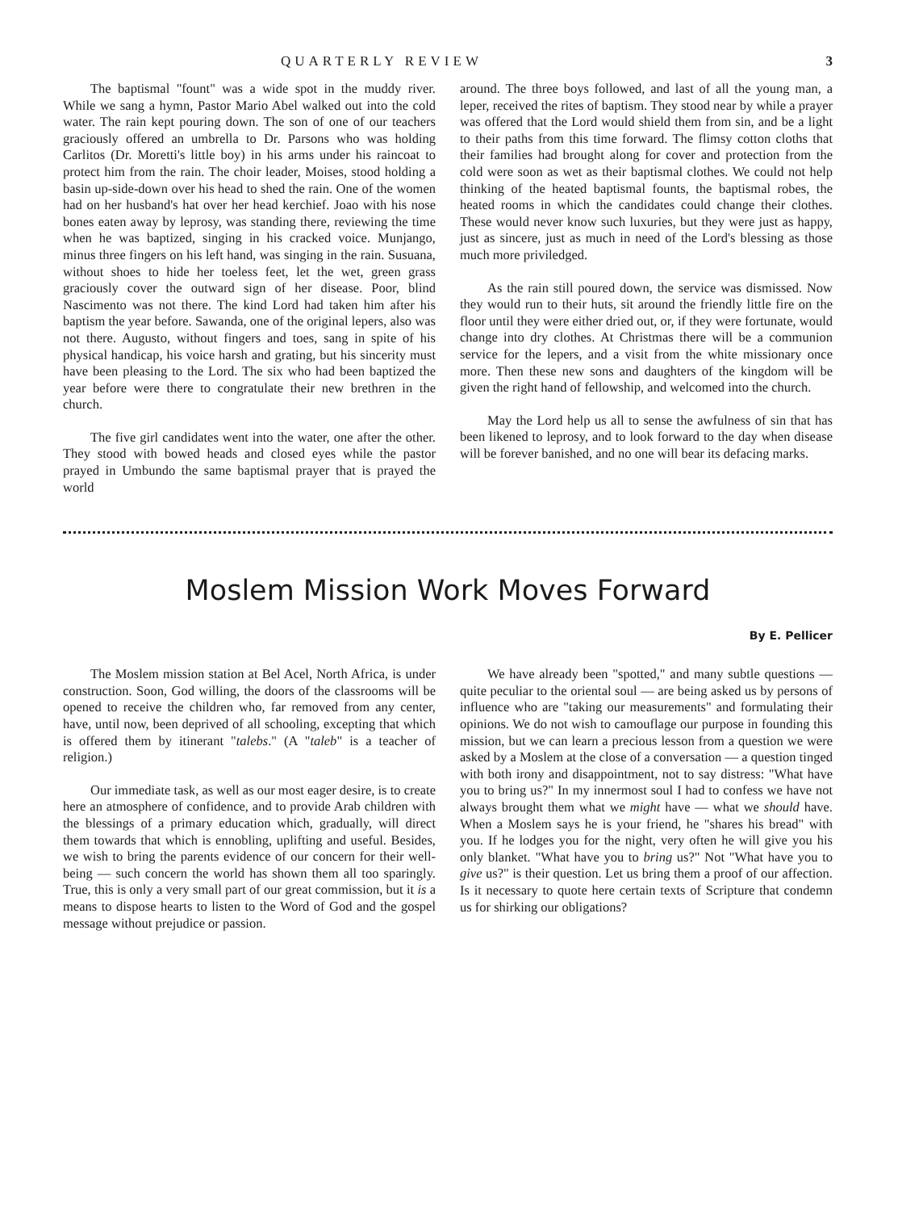QUARTERLY REVIEW 3
The baptismal "fount" was a wide spot in the muddy river. While we sang a hymn, Pastor Mario Abel walked out into the cold water. The rain kept pouring down. The son of one of our teachers graciously offered an umbrella to Dr. Parsons who was holding Carlitos (Dr. Moretti's little boy) in his arms under his raincoat to protect him from the rain. The choir leader, Moises, stood holding a basin up-side-down over his head to shed the rain. One of the women had on her husband's hat over her head kerchief. Joao with his nose bones eaten away by leprosy, was standing there, reviewing the time when he was baptized, singing in his cracked voice. Munjango, minus three fingers on his left hand, was singing in the rain. Susuana, without shoes to hide her toeless feet, let the wet, green grass graciously cover the outward sign of her disease. Poor, blind Nascimento was not there. The kind Lord had taken him after his baptism the year before. Sawanda, one of the original lepers, also was not there. Augusto, without fingers and toes, sang in spite of his physical handicap, his voice harsh and grating, but his sincerity must have been pleasing to the Lord. The six who had been baptized the year before were there to congratulate their new brethren in the church.
The five girl candidates went into the water, one after the other. They stood with bowed heads and closed eyes while the pastor prayed in Umbundo the same baptismal prayer that is prayed the world
around. The three boys followed, and last of all the young man, a leper, received the rites of baptism. They stood near by while a prayer was offered that the Lord would shield them from sin, and be a light to their paths from this time forward. The flimsy cotton cloths that their families had brought along for cover and protection from the cold were soon as wet as their baptismal clothes. We could not help thinking of the heated baptismal founts, the baptismal robes, the heated rooms in which the candidates could change their clothes. These would never know such luxuries, but they were just as happy, just as sincere, just as much in need of the Lord's blessing as those much more priviledged.
As the rain still poured down, the service was dismissed. Now they would run to their huts, sit around the friendly little fire on the floor until they were either dried out, or, if they were fortunate, would change into dry clothes. At Christmas there will be a communion service for the lepers, and a visit from the white missionary once more. Then these new sons and daughters of the kingdom will be given the right hand of fellowship, and welcomed into the church.
May the Lord help us all to sense the awfulness of sin that has been likened to leprosy, and to look forward to the day when disease will be forever banished, and no one will bear its defacing marks.
Moslem Mission Work Moves Forward
By E. Pellicer
The Moslem mission station at Bel Acel, North Africa, is under construction. Soon, God willing, the doors of the classrooms will be opened to receive the children who, far removed from any center, have, until now, been deprived of all schooling, excepting that which is offered them by itinerant "talebs." (A "taleb" is a teacher of religion.)
Our immediate task, as well as our most eager desire, is to create here an atmosphere of confidence, and to provide Arab children with the blessings of a primary education which, gradually, will direct them towards that which is ennobling, uplifting and useful. Besides, we wish to bring the parents evidence of our concern for their well-being — such concern the world has shown them all too sparingly. True, this is only a very small part of our great commission, but it is a means to dispose hearts to listen to the Word of God and the gospel message without prejudice or passion.
We have already been "spotted," and many subtle questions — quite peculiar to the oriental soul — are being asked us by persons of influence who are "taking our measurements" and formulating their opinions. We do not wish to camouflage our purpose in founding this mission, but we can learn a precious lesson from a question we were asked by a Moslem at the close of a conversation — a question tinged with both irony and disappointment, not to say distress: "What have you to bring us?" In my innermost soul I had to confess we have not always brought them what we might have — what we should have. When a Moslem says he is your friend, he "shares his bread" with you. If he lodges you for the night, very often he will give you his only blanket. "What have you to bring us?" Not "What have you to give us?" is their question. Let us bring them a proof of our affection. Is it necessary to quote here certain texts of Scripture that condemn us for shirking our obligations?